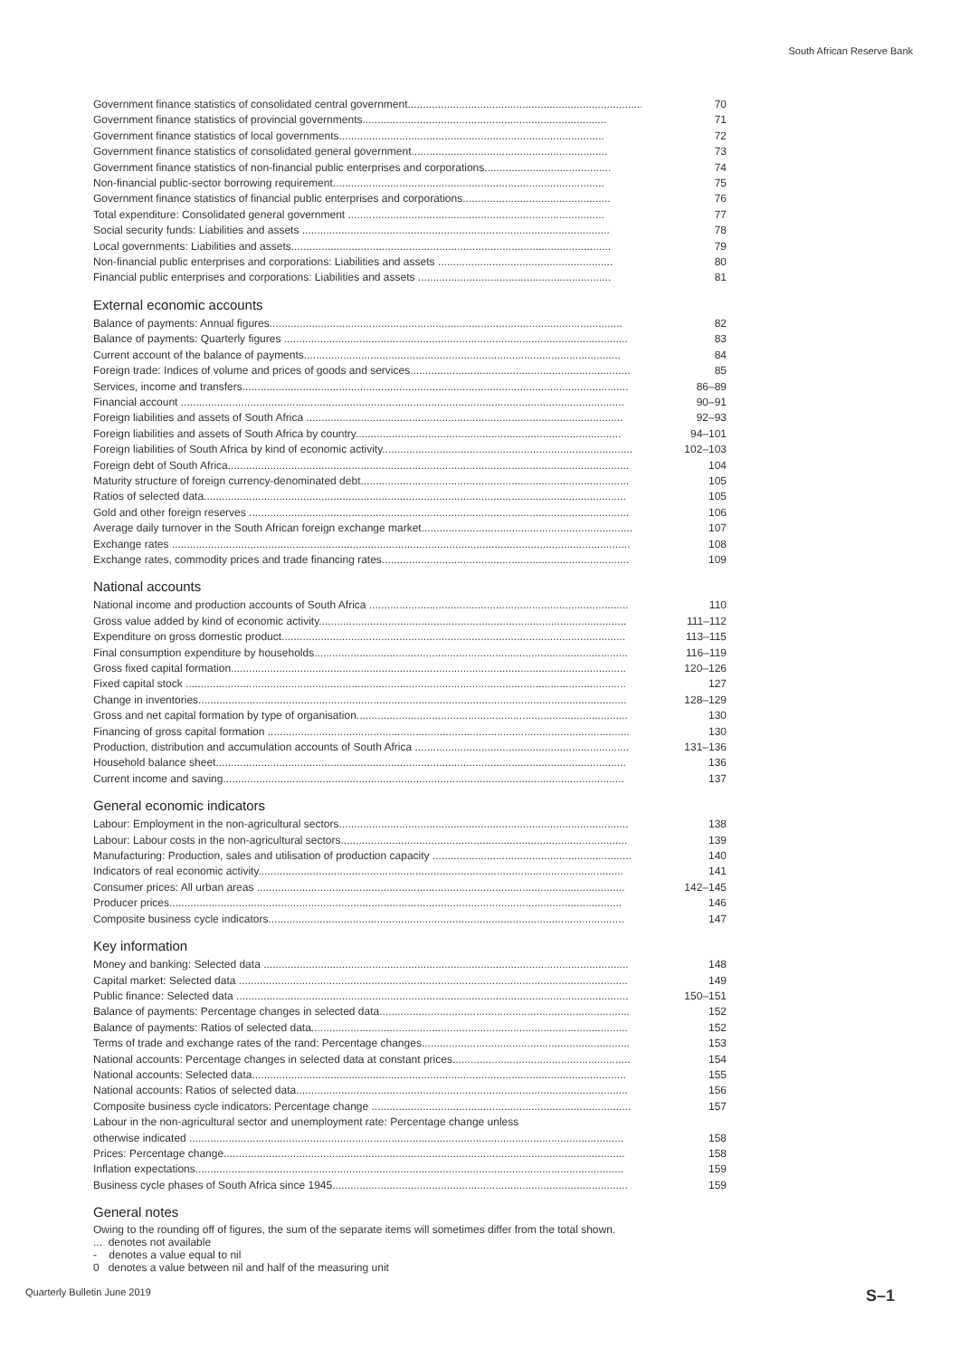South African Reserve Bank
Government finance statistics of consolidated central government.................................................................................. 70
Government finance statistics of provincial governments................................................................................. 71
Government finance statistics of local governments........................................................................................ 72
Government finance statistics of consolidated general government................................................................. 73
Government finance statistics of non-financial public enterprises and corporations.......................................... 74
Non-financial public-sector borrowing requirement.......................................................................................... 75
Government finance statistics of financial public enterprises and corporations................................................. 76
Total expenditure: Consolidated general government ..................................................................................... 77
Social security funds: Liabilities and assets ...................................................................................................... 78
Local governments: Liabilities and assets.......................................................................................................... 79
Non-financial public enterprises and corporations: Liabilities and assets .......................................................... 80
Financial public enterprises and corporations: Liabilities and assets ................................................................ 81
External economic accounts
Balance of payments: Annual figures..................................................................................................................... 82
Balance of payments: Quarterly figures .................................................................................................................. 83
Current account of the balance of payments......................................................................................................... 84
Foreign trade: Indices of volume and prices of goods and services......................................................................... 85
Services, income and transfers................................................................................................................................ 86–89
Financial account ................................................................................................................................................... 90–91
Foreign liabilities and assets of South Africa ......................................................................................................... 92–93
Foreign liabilities and assets of South Africa by country........................................................................................ 94–101
Foreign liabilities of South Africa by kind of economic activity................................................................................... 102–103
Foreign debt of South Africa..................................................................................................................................... 104
Maturity structure of foreign currency-denominated debt......................................................................................... 105
Ratios of selected data............................................................................................................................................ 105
Gold and other foreign reserves .............................................................................................................................. 106
Average daily turnover in the South African foreign exchange market...................................................................... 107
Exchange rates ........................................................................................................................................................ 108
Exchange rates, commodity prices and trade financing rates.................................................................................. 109
National accounts
National income and production accounts of South Africa ...................................................................................... 110
Gross value added by kind of economic activity...................................................................................................... 111–112
Expenditure on gross domestic product.................................................................................................................. 113–115
Final consumption expenditure by households........................................................................................................ 116–119
Gross fixed capital formation................................................................................................................................... 120–126
Fixed capital stock .................................................................................................................................................. 127
Change in inventories.............................................................................................................................................. 128–129
Gross and net capital formation by type of organisation.......................................................................................... 130
Financing of gross capital formation ........................................................................................................................ 130
Production, distribution and accumulation accounts of South Africa ....................................................................... 131–136
Household balance sheet........................................................................................................................................ 136
Current income and saving..................................................................................................................................... 137
General economic indicators
Labour: Employment in the non-agricultural sectors................................................................................................ 138
Labour: Labour costs in the non-agricultural sectors............................................................................................... 139
Manufacturing: Production, sales and utilisation of production capacity .................................................................. 140
Indicators of real economic activity......................................................................................................................... 141
Consumer prices: All urban areas .......................................................................................................................... 142–145
Producer prices...................................................................................................................................................... 146
Composite business cycle indicators...................................................................................................................... 147
Key information
Money and banking: Selected data ......................................................................................................................... 148
Capital market: Selected data ................................................................................................................................. 149
Public finance: Selected data .................................................................................................................................. 150–151
Balance of payments: Percentage changes in selected data................................................................................... 152
Balance of payments: Ratios of selected data......................................................................................................... 152
Terms of trade and exchange rates of the rand: Percentage changes..................................................................... 153
National accounts: Percentage changes in selected data at constant prices........................................................... 154
National accounts: Selected data............................................................................................................................ 155
National accounts: Ratios of selected data.............................................................................................................. 156
Composite business cycle indicators: Percentage change ...................................................................................... 157
Labour in the non-agricultural sector and unemployment rate: Percentage change unless
otherwise indicated ................................................................................................................................................ 158
Prices: Percentage change..................................................................................................................................... 158
Inflation expectations.............................................................................................................................................. 159
Business cycle phases of South Africa since 1945.................................................................................................. 159
General notes
Owing to the rounding off of figures, the sum of the separate items will sometimes differ from the total shown.
... denotes not available
- denotes a value equal to nil
0 denotes a value between nil and half of the measuring unit
Quarterly Bulletin June 2019 S–1